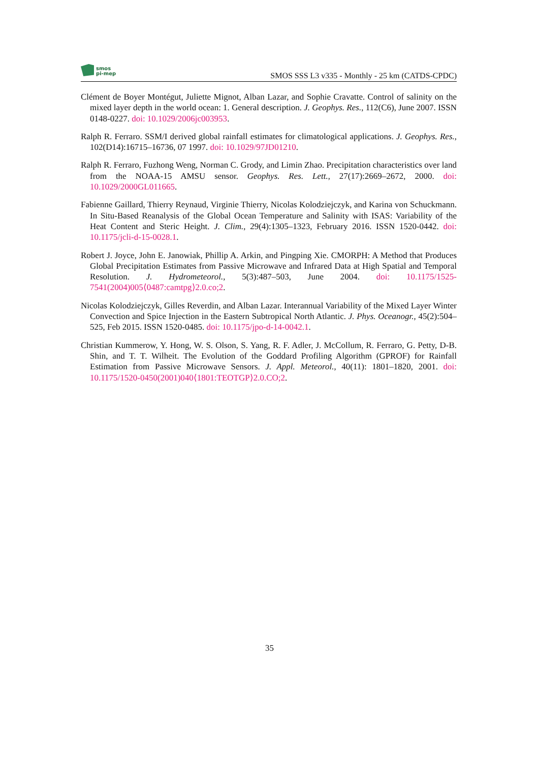smos
pi-mep
SMOS SSS L3 v335 - Monthly - 25 km (CATDS-CPDC)
Clément de Boyer Montégut, Juliette Mignot, Alban Lazar, and Sophie Cravatte. Control of salinity on the mixed layer depth in the world ocean: 1. General description. J. Geophys. Res., 112(C6), June 2007. ISSN 0148-0227. doi: 10.1029/2006jc003953.
Ralph R. Ferraro. SSM/I derived global rainfall estimates for climatological applications. J. Geophys. Res., 102(D14):16715–16736, 07 1997. doi: 10.1029/97JD01210.
Ralph R. Ferraro, Fuzhong Weng, Norman C. Grody, and Limin Zhao. Precipitation characteristics over land from the NOAA-15 AMSU sensor. Geophys. Res. Lett., 27(17):2669–2672, 2000. doi: 10.1029/2000GL011665.
Fabienne Gaillard, Thierry Reynaud, Virginie Thierry, Nicolas Kolodziejczyk, and Karina von Schuckmann. In Situ-Based Reanalysis of the Global Ocean Temperature and Salinity with ISAS: Variability of the Heat Content and Steric Height. J. Clim., 29(4):1305–1323, February 2016. ISSN 1520-0442. doi: 10.1175/jcli-d-15-0028.1.
Robert J. Joyce, John E. Janowiak, Phillip A. Arkin, and Pingping Xie. CMORPH: A Method that Produces Global Precipitation Estimates from Passive Microwave and Infrared Data at High Spatial and Temporal Resolution. J. Hydrometeorol., 5(3):487–503, June 2004. doi: 10.1175/1525-7541(2004)005⟨0487:camtpg⟩2.0.co;2.
Nicolas Kolodziejczyk, Gilles Reverdin, and Alban Lazar. Interannual Variability of the Mixed Layer Winter Convection and Spice Injection in the Eastern Subtropical North Atlantic. J. Phys. Oceanogr., 45(2):504–525, Feb 2015. ISSN 1520-0485. doi: 10.1175/jpo-d-14-0042.1.
Christian Kummerow, Y. Hong, W. S. Olson, S. Yang, R. F. Adler, J. McCollum, R. Ferraro, G. Petty, D-B. Shin, and T. T. Wilheit. The Evolution of the Goddard Profiling Algorithm (GPROF) for Rainfall Estimation from Passive Microwave Sensors. J. Appl. Meteorol., 40(11): 1801–1820, 2001. doi: 10.1175/1520-0450(2001)040⟨1801:TEOTGP⟩2.0.CO;2.
35